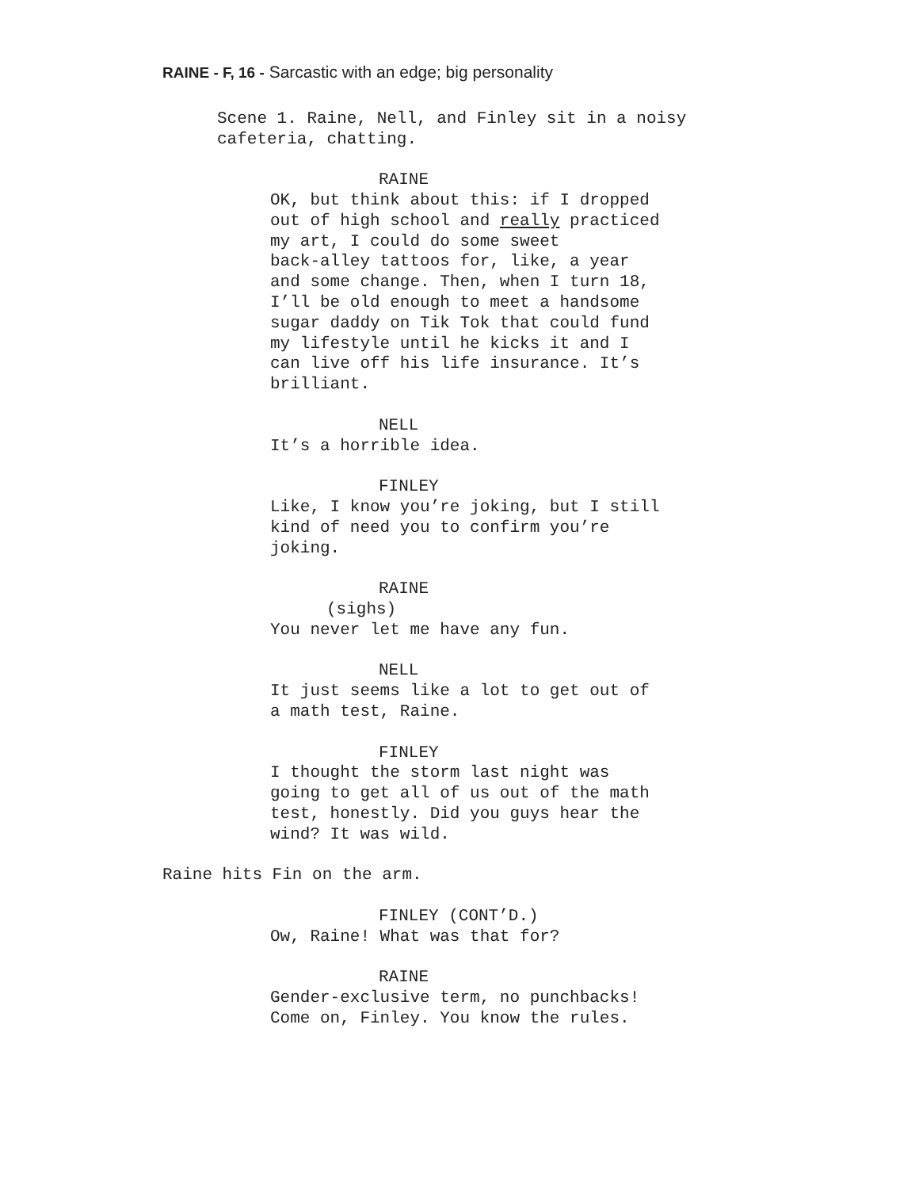RAINE - F, 16 - Sarcastic with an edge; big personality
Scene 1. Raine, Nell, and Finley sit in a noisy cafeteria, chatting.
RAINE
OK, but think about this: if I dropped out of high school and really practiced my art, I could do some sweet back-alley tattoos for, like, a year and some change. Then, when I turn 18, I’ll be old enough to meet a handsome sugar daddy on Tik Tok that could fund my lifestyle until he kicks it and I can live off his life insurance. It’s brilliant.
NELL
It’s a horrible idea.
FINLEY
Like, I know you’re joking, but I still kind of need you to confirm you’re joking.
RAINE
(sighs)
You never let me have any fun.
NELL
It just seems like a lot to get out of a math test, Raine.
FINLEY
I thought the storm last night was going to get all of us out of the math test, honestly. Did you guys hear the wind? It was wild.
Raine hits Fin on the arm.
FINLEY (CONT’D.)
Ow, Raine! What was that for?
RAINE
Gender-exclusive term, no punchbacks! Come on, Finley. You know the rules.